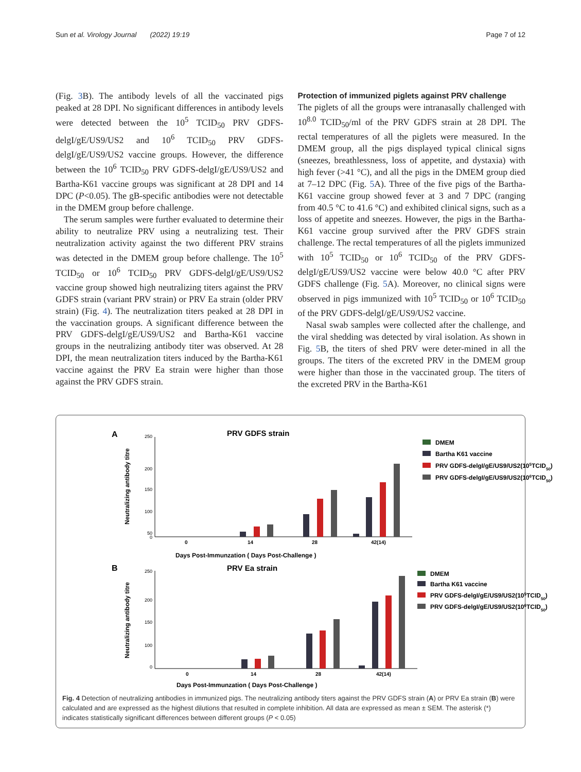Sun et al. Virology Journal (2022) 19:19 Page 7 of 12
(Fig. 3 B). The antibody levels of all the vaccinated pigs peaked at 28 DPI. No significant differences in antibody levels were detected between the 10<sup>5</sup> TCID<sub>50</sub> PRV GDFS-delgI/gE/US9/US2 and 10<sup>6</sup> TCID<sub>50</sub> PRV GDFS-delgI/gE/US9/US2 vaccine groups. However, the difference between the 10<sup>6</sup> TCID<sub>50</sub> PRV GDFS-delgI/gE/US9/US2 and Bartha-K61 vaccine groups was significant at 28 DPI and 14 DPC (P<0.05). The gB-specific antibodies were not detectable in the DMEM group before challenge.
The serum samples were further evaluated to determine their ability to neutralize PRV using a neutralizing test. Their neutralization activity against the two different PRV strains was detected in the DMEM group before challenge. The 10<sup>5</sup> TCID<sub>50</sub> or 10<sup>6</sup> TCID<sub>50</sub> PRV GDFS-delgI/gE/US9/US2 vaccine group showed high neutralizing titers against the PRV GDFS strain (variant PRV strain) or PRV Ea strain (older PRV strain) (Fig. 4). The neutralization titers peaked at 28 DPI in the vaccination groups. A significant difference between the PRV GDFS-delgI/gE/US9/US2 and Bartha-K61 vaccine groups in the neutralizing antibody titer was observed. At 28 DPI, the mean neutralization titers induced by the Bartha-K61 vaccine against the PRV Ea strain were higher than those against the PRV GDFS strain.
Protection of immunized piglets against PRV challenge
The piglets of all the groups were intranasally challenged with 10<sup>8.0</sup> TCID<sub>50</sub>/ml of the PRV GDFS strain at 28 DPI. The rectal temperatures of all the piglets were measured. In the DMEM group, all the pigs displayed typical clinical signs (sneezes, breathlessness, loss of appetite, and dystaxia) with high fever (>41 °C), and all the pigs in the DMEM group died at 7–12 DPC (Fig. 5 A). Three of the five pigs of the Bartha-K61 vaccine group showed fever at 3 and 7 DPC (ranging from 40.5 °C to 41.6 °C) and exhibited clinical signs, such as a loss of appetite and sneezes. However, the pigs in the Bartha-K61 vaccine group survived after the PRV GDFS strain challenge. The rectal temperatures of all the piglets immunized with 10<sup>5</sup> TCID<sub>50</sub> or 10<sup>6</sup> TCID<sub>50</sub> of the PRV GDFS-delgI/gE/US9/US2 vaccine were below 40.0 °C after PRV GDFS challenge (Fig. 5 A). Moreover, no clinical signs were observed in pigs immunized with 10<sup>5</sup> TCID<sub>50</sub> or 10<sup>6</sup> TCID<sub>50</sub> of the PRV GDFS-delgI/gE/US9/US2 vaccine.
Nasal swab samples were collected after the challenge, and the viral shedding was detected by viral isolation. As shown in Fig. 5 B, the titers of shed PRV were deter-mined in all the groups. The titers of the excreted PRV in the DMEM group were higher than those in the vaccinated group. The titers of the excreted PRV in the Bartha-K61
A
PRV GDFS strain
250
200
150
100
50
0
Neutralizing antibody titre
0
14
28
42(14)
Days Post-Immunzation ( Days Post-Challenge )
DMEM
Bartha K61 vaccine
PRV GDFS-delgI/gE/US9/US2(105TCID50)
PRV GDFS-delgI/gE/US9/US2(106TCID50)
B
PRV Ea strain
250
200
150
100
0
Neutralizing antibody titre
0
14
28
42(14)
Days Post-Immunzation ( Days Post-Challenge )
DMEM
Bartha K61 vaccine
PRV GDFS-delgI/gE/US9/US2(105TCID50)
PRV GDFS-delgI/gE/US9/US2(106TCID50)
Fig. 4 Detection of neutralizing antibodies in immunized pigs. The neutralizing antibody titers against the PRV GDFS strain (A) or PRV Ea strain (B) were calculated and are expressed as the highest dilutions that resulted in complete inhibition. All data are expressed as mean ± SEM. The asterisk (*) indicates statistically significant differences between different groups (P < 0.05)